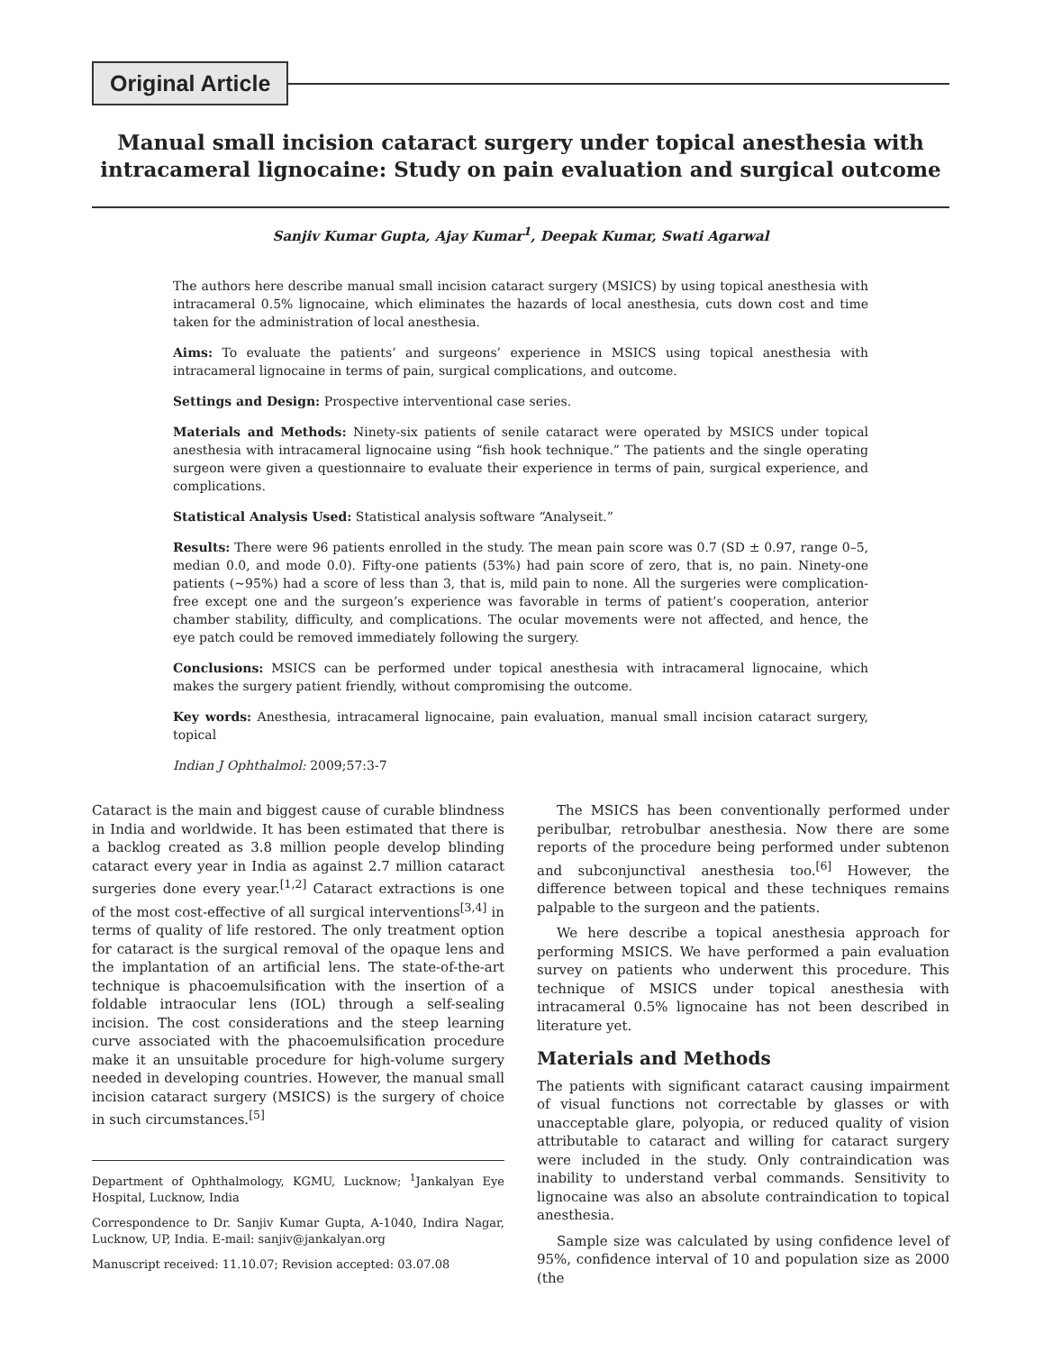Original Article
Manual small incision cataract surgery under topical anesthesia with intracameral lignocaine: Study on pain evaluation and surgical outcome
Sanjiv Kumar Gupta, Ajay Kumar<sup>1</sup>, Deepak Kumar, Swati Agarwal
The authors here describe manual small incision cataract surgery (MSICS) by using topical anesthesia with intracameral 0.5% lignocaine, which eliminates the hazards of local anesthesia, cuts down cost and time taken for the administration of local anesthesia.
Aims: To evaluate the patients’ and surgeons’ experience in MSICS using topical anesthesia with intracameral lignocaine in terms of pain, surgical complications, and outcome.
Settings and Design: Prospective interventional case series.
Materials and Methods: Ninety-six patients of senile cataract were operated by MSICS under topical anesthesia with intracameral lignocaine using “fish hook technique.” The patients and the single operating surgeon were given a questionnaire to evaluate their experience in terms of pain, surgical experience, and complications.
Statistical Analysis Used: Statistical analysis software “Analyseit.”
Results: There were 96 patients enrolled in the study. The mean pain score was 0.7 (SD ± 0.97, range 0–5, median 0.0, and mode 0.0). Fifty-one patients (53%) had pain score of zero, that is, no pain. Ninety-one patients (~95%) had a score of less than 3, that is, mild pain to none. All the surgeries were complication-free except one and the surgeon’s experience was favorable in terms of patient’s cooperation, anterior chamber stability, difficulty, and complications. The ocular movements were not affected, and hence, the eye patch could be removed immediately following the surgery.
Conclusions: MSICS can be performed under topical anesthesia with intracameral lignocaine, which makes the surgery patient friendly, without compromising the outcome.
Key words: Anesthesia, intracameral lignocaine, pain evaluation, manual small incision cataract surgery, topical
Indian J Ophthalmol: 2009;57:3-7
Cataract is the main and biggest cause of curable blindness in India and worldwide. It has been estimated that there is a backlog created as 3.8 million people develop blinding cataract every year in India as against 2.7 million cataract surgeries done every year.<sup>[1,2]</sup> Cataract extractions is one of the most cost-effective of all surgical interventions<sup>[3,4]</sup> in terms of quality of life restored. The only treatment option for cataract is the surgical removal of the opaque lens and the implantation of an artificial lens. The state-of-the-art technique is phacoemulsification with the insertion of a foldable intraocular lens (IOL) through a self-sealing incision. The cost considerations and the steep learning curve associated with the phacoemulsification procedure make it an unsuitable procedure for high-volume surgery needed in developing countries. However, the manual small incision cataract surgery (MSICS) is the surgery of choice in such circumstances.<sup>[5]</sup>
Department of Ophthalmology, KGMU, Lucknow; <sup>1</sup>Jankalyan Eye Hospital, Lucknow, India
Correspondence to Dr. Sanjiv Kumar Gupta, A-1040, Indira Nagar, Lucknow, UP, India. E-mail: sanjiv@jankalyan.org
Manuscript received: 11.10.07; Revision accepted: 03.07.08
The MSICS has been conventionally performed under peribulbar, retrobulbar anesthesia. Now there are some reports of the procedure being performed under subtenon and subconjunctival anesthesia too.<sup>[6]</sup> However, the difference between topical and these techniques remains palpable to the surgeon and the patients.
We here describe a topical anesthesia approach for performing MSICS. We have performed a pain evaluation survey on patients who underwent this procedure. This technique of MSICS under topical anesthesia with intracameral 0.5% lignocaine has not been described in literature yet.
Materials and Methods
The patients with significant cataract causing impairment of visual functions not correctable by glasses or with unacceptable glare, polyopia, or reduced quality of vision attributable to cataract and willing for cataract surgery were included in the study. Only contraindication was inability to understand verbal commands. Sensitivity to lignocaine was also an absolute contraindication to topical anesthesia.
Sample size was calculated by using confidence level of 95%, confidence interval of 10 and population size as 2000 (the